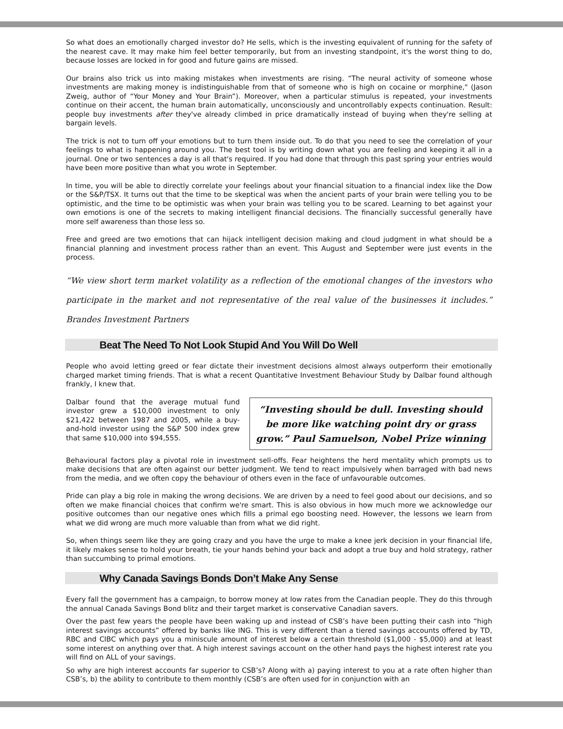So what does an emotionally charged investor do? He sells, which is the investing equivalent of running for the safety of the nearest cave. It may make him feel better temporarily, but from an investing standpoint, it's the worst thing to do, because losses are locked in for good and future gains are missed.
Our brains also trick us into making mistakes when investments are rising. “The neural activity of someone whose investments are making money is indistinguishable from that of someone who is high on cocaine or morphine," (Jason Zweig, author of “Your Money and Your Brain”). Moreover, when a particular stimulus is repeated, your investments continue on their accent, the human brain automatically, unconsciously and uncontrollably expects continuation. Result: people buy investments after they've already climbed in price dramatically instead of buying when they're selling at bargain levels.
The trick is not to turn off your emotions but to turn them inside out. To do that you need to see the correlation of your feelings to what is happening around you. The best tool is by writing down what you are feeling and keeping it all in a journal. One or two sentences a day is all that's required. If you had done that through this past spring your entries would have been more positive than what you wrote in September.
In time, you will be able to directly correlate your feelings about your financial situation to a financial index like the Dow or the S&P/TSX. It turns out that the time to be skeptical was when the ancient parts of your brain were telling you to be optimistic, and the time to be optimistic was when your brain was telling you to be scared. Learning to bet against your own emotions is one of the secrets to making intelligent financial decisions. The financially successful generally have more self awareness than those less so.
Free and greed are two emotions that can hijack intelligent decision making and cloud judgment in what should be a financial planning and investment process rather than an event. This August and September were just events in the process.
“We view short term market volatility as a reflection of the emotional changes of the investors who participate in the market and not representative of the real value of the businesses it includes.” Brandes Investment Partners
Beat The Need To Not Look Stupid And You Will Do Well
People who avoid letting greed or fear dictate their investment decisions almost always outperform their emotionally charged market timing friends. That is what a recent Quantitative Investment Behaviour Study by Dalbar found although frankly, I knew that.
“Investing should be dull. Investing should be more like watching point dry or grass grow.” Paul Samuelson, Nobel Prize winning
Dalbar found that the average mutual fund investor grew a $10,000 investment to only $21,422 between 1987 and 2005, while a buy-and-hold investor using the S&P 500 index grew that same $10,000 into $94,555.
Behavioural factors play a pivotal role in investment sell-offs. Fear heightens the herd mentality which prompts us to make decisions that are often against our better judgment. We tend to react impulsively when barraged with bad news from the media, and we often copy the behaviour of others even in the face of unfavourable outcomes.
Pride can play a big role in making the wrong decisions. We are driven by a need to feel good about our decisions, and so often we make financial choices that confirm we're smart. This is also obvious in how much more we acknowledge our positive outcomes than our negative ones which fills a primal ego boosting need. However, the lessons we learn from what we did wrong are much more valuable than from what we did right.
So, when things seem like they are going crazy and you have the urge to make a knee jerk decision in your financial life, it likely makes sense to hold your breath, tie your hands behind your back and adopt a true buy and hold strategy, rather than succumbing to primal emotions.
Why Canada Savings Bonds Don’t Make Any Sense
Every fall the government has a campaign, to borrow money at low rates from the Canadian people. They do this through the annual Canada Savings Bond blitz and their target market is conservative Canadian savers.
Over the past few years the people have been waking up and instead of CSB’s have been putting their cash into “high interest savings accounts” offered by banks like ING. This is very different than a tiered savings accounts offered by TD, RBC and CIBC which pays you a miniscule amount of interest below a certain threshold ($1,000 - $5,000) and at least some interest on anything over that. A high interest savings account on the other hand pays the highest interest rate you will find on ALL of your savings.
So why are high interest accounts far superior to CSB’s? Along with a) paying interest to you at a rate often higher than CSB’s, b) the ability to contribute to them monthly (CSB’s are often used for in conjunction with an